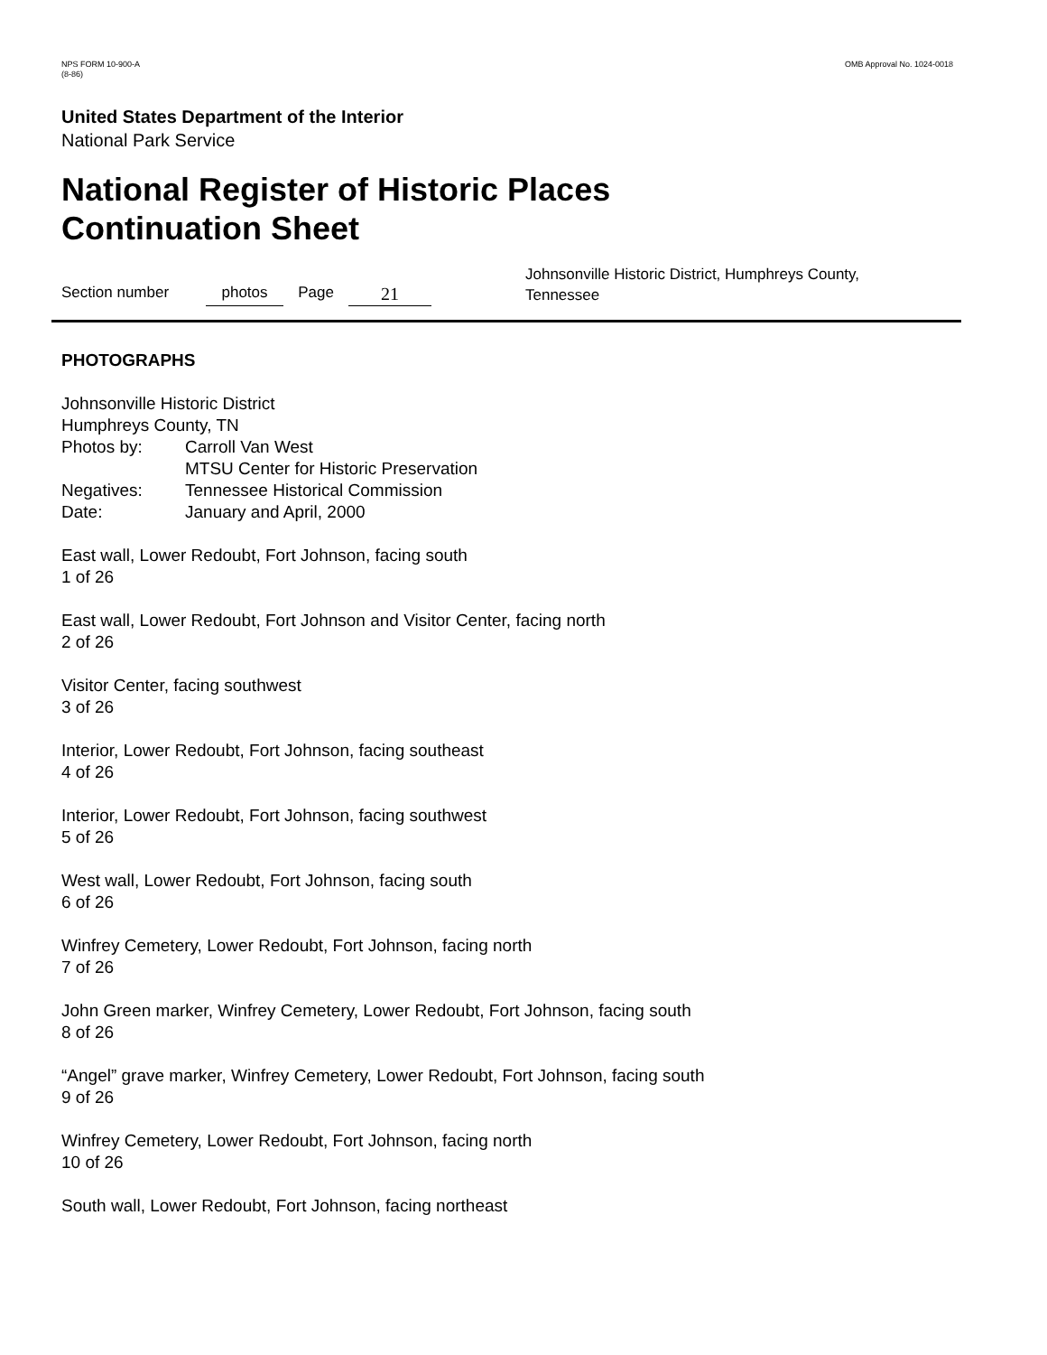NPS FORM 10-900-A
(8-86)
OMB Approval No. 1024-0018
United States Department of the Interior
National Park Service
National Register of Historic Places
Continuation Sheet
Section number
photos
Page
21
Johnsonville Historic District, Humphreys County, Tennessee
PHOTOGRAPHS
Johnsonville Historic District
Humphreys County, TN
| Photos by: | Carroll Van West MTSU Center for Historic Preservation |
| Negatives: | Tennessee Historical Commission |
| Date: | January and April, 2000 |
East wall, Lower Redoubt, Fort Johnson, facing south
1 of 26
East wall, Lower Redoubt, Fort Johnson and Visitor Center, facing north
2 of 26
Visitor Center, facing southwest
3 of 26
Interior, Lower Redoubt, Fort Johnson, facing southeast
4 of 26
Interior, Lower Redoubt, Fort Johnson, facing southwest
5 of 26
West wall, Lower Redoubt, Fort Johnson, facing south
6 of 26
Winfrey Cemetery, Lower Redoubt, Fort Johnson, facing north
7 of 26
John Green marker, Winfrey Cemetery, Lower Redoubt, Fort Johnson, facing south
8 of 26
“Angel” grave marker, Winfrey Cemetery, Lower Redoubt, Fort Johnson, facing south
9 of 26
Winfrey Cemetery, Lower Redoubt, Fort Johnson, facing north
10 of 26
South wall, Lower Redoubt, Fort Johnson, facing northeast